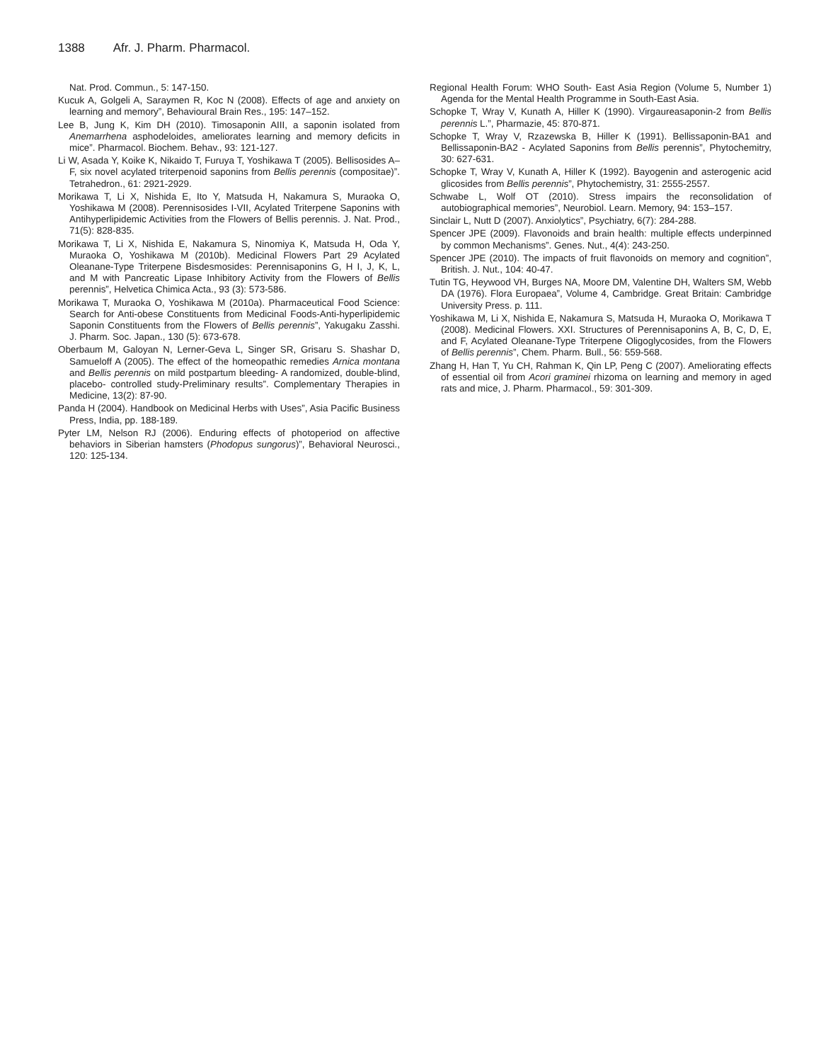1388 Afr. J. Pharm. Pharmacol.
Nat. Prod. Commun., 5: 147-150.
Kucuk A, Golgeli A, Saraymen R, Koc N (2008). Effects of age and anxiety on learning and memory”, Behavioural Brain Res., 195: 147–152.
Lee B, Jung K, Kim DH (2010). Timosaponin AIII, a saponin isolated from Anemarrhena asphodeloides, ameliorates learning and memory deficits in mice”. Pharmacol. Biochem. Behav., 93: 121-127.
Li W, Asada Y, Koike K, Nikaido T, Furuya T, Yoshikawa T (2005). Bellisosides A–F, six novel acylated triterpenoid saponins from Bellis perennis (compositae)”. Tetrahedron., 61: 2921-2929.
Morikawa T, Li X, Nishida E, Ito Y, Matsuda H, Nakamura S, Muraoka O, Yoshikawa M (2008). Perennisosides I-VII, Acylated Triterpene Saponins with Antihyperlipidemic Activities from the Flowers of Bellis perennis. J. Nat. Prod., 71(5): 828-835.
Morikawa T, Li X, Nishida E, Nakamura S, Ninomiya K, Matsuda H, Oda Y, Muraoka O, Yoshikawa M (2010b). Medicinal Flowers Part 29 Acylated Oleanane-Type Triterpene Bisdesmosides: Perennisaponins G, H I, J, K, L, and M with Pancreatic Lipase Inhibitory Activity from the Flowers of Bellis perennis”, Helvetica Chimica Acta., 93 (3): 573-586.
Morikawa T, Muraoka O, Yoshikawa M (2010a). Pharmaceutical Food Science: Search for Anti-obese Constituents from Medicinal Foods-Anti-hyperlipidemic Saponin Constituents from the Flowers of Bellis perennis”, Yakugaku Zasshi. J. Pharm. Soc. Japan., 130 (5): 673-678.
Oberbaum M, Galoyan N, Lerner-Geva L, Singer SR, Grisaru S. Shashar D, Samueloff A (2005). The effect of the homeopathic remedies Arnica montana and Bellis perennis on mild postpartum bleeding- A randomized, double-blind, placebo- controlled study-Preliminary results”. Complementary Therapies in Medicine, 13(2): 87-90.
Panda H (2004). Handbook on Medicinal Herbs with Uses”, Asia Pacific Business Press, India, pp. 188-189.
Pyter LM, Nelson RJ (2006). Enduring effects of photoperiod on affective behaviors in Siberian hamsters (Phodopus sungorus)”, Behavioral Neurosci., 120: 125-134.
Regional Health Forum: WHO South- East Asia Region (Volume 5, Number 1) Agenda for the Mental Health Programme in South-East Asia.
Schopke T, Wray V, Kunath A, Hiller K (1990). Virgaureasaponin-2 from Bellis perennis L.”, Pharmazie, 45: 870-871.
Schopke T, Wray V, Rzazewska B, Hiller K (1991). Bellissaponin-BA1 and Bellissaponin-BA2 - Acylated Saponins from Bellis perennis”, Phytochemitry, 30: 627-631.
Schopke T, Wray V, Kunath A, Hiller K (1992). Bayogenin and asterogenic acid glicosides from Bellis perennis”, Phytochemistry, 31: 2555-2557.
Schwabe L, Wolf OT (2010). Stress impairs the reconsolidation of autobiographical memories”, Neurobiol. Learn. Memory, 94: 153–157.
Sinclair L, Nutt D (2007). Anxiolytics”, Psychiatry, 6(7): 284-288.
Spencer JPE (2009). Flavonoids and brain health: multiple effects underpinned by common Mechanisms”. Genes. Nut., 4(4): 243-250.
Spencer JPE (2010). The impacts of fruit flavonoids on memory and cognition”, British. J. Nut., 104: 40-47.
Tutin TG, Heywood VH, Burges NA, Moore DM, Valentine DH, Walters SM, Webb DA (1976). Flora Europaea”, Volume 4, Cambridge. Great Britain: Cambridge University Press. p. 111.
Yoshikawa M, Li X, Nishida E, Nakamura S, Matsuda H, Muraoka O, Morikawa T (2008). Medicinal Flowers. XXI. Structures of Perennisaponins A, B, C, D, E, and F, Acylated Oleanane-Type Triterpene Oligoglycosides, from the Flowers of Bellis perennis”, Chem. Pharm. Bull., 56: 559-568.
Zhang H, Han T, Yu CH, Rahman K, Qin LP, Peng C (2007). Ameliorating effects of essential oil from Acori graminei rhizoma on learning and memory in aged rats and mice, J. Pharm. Pharmacol., 59: 301-309.